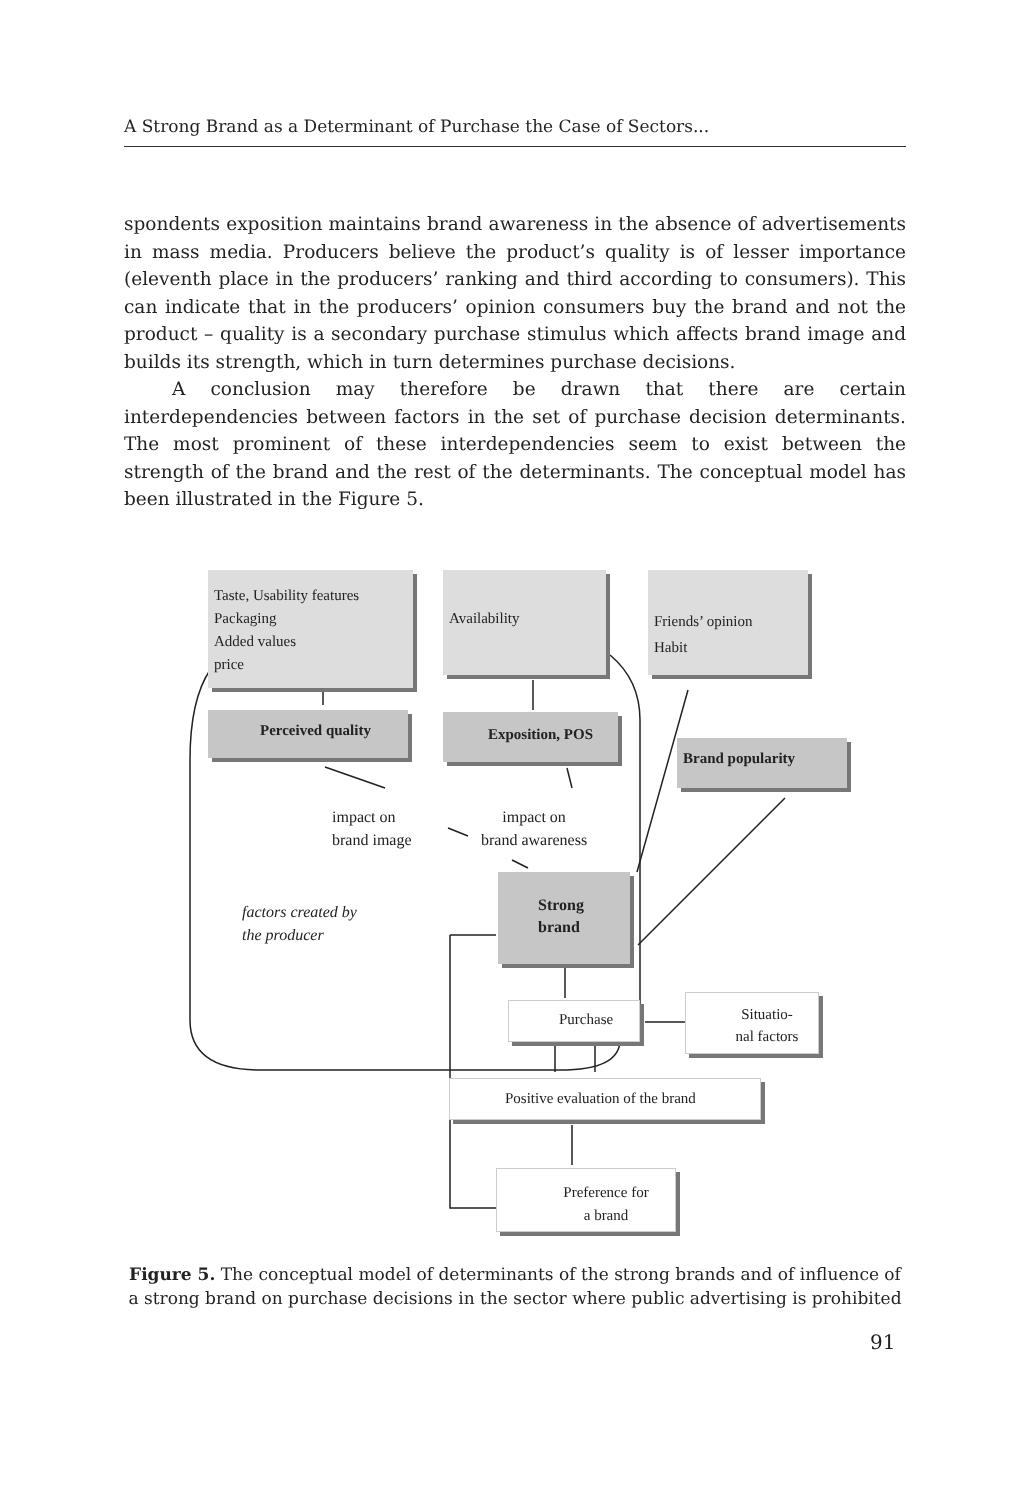A Strong Brand as a Determinant of Purchase the Case of Sectors...
spondents exposition maintains brand awareness in the absence of advertisements in mass media. Producers believe the product’s quality is of lesser importance (eleventh place in the producers’ ranking and third according to consumers). This can indicate that in the producers’ opinion consumers buy the brand and not the product – quality is a secondary purchase stimulus which affects brand image and builds its strength, which in turn determines purchase decisions.
A conclusion may therefore be drawn that there are certain interdependencies between factors in the set of purchase decision determinants. The most prominent of these interdependencies seem to exist between the strength of the brand and the rest of the determinants. The conceptual model has been illustrated in the Figure 5.
Taste, Usability features
Packaging
Added values
price
Availability
Friends’ opinion
Habit
Perceived quality Exposition, POS
Brand popularity
impact on
brand image
impact on
brand awareness
factors created by
the producer
Strong
brand
Purchase
Situatio-
nal factors
Positive evaluation of the brand
Preference for
a brand
Figure 5. The conceptual model of determinants of the strong brands and of influence of a strong brand on purchase decisions in the sector where public advertising is prohibited
91